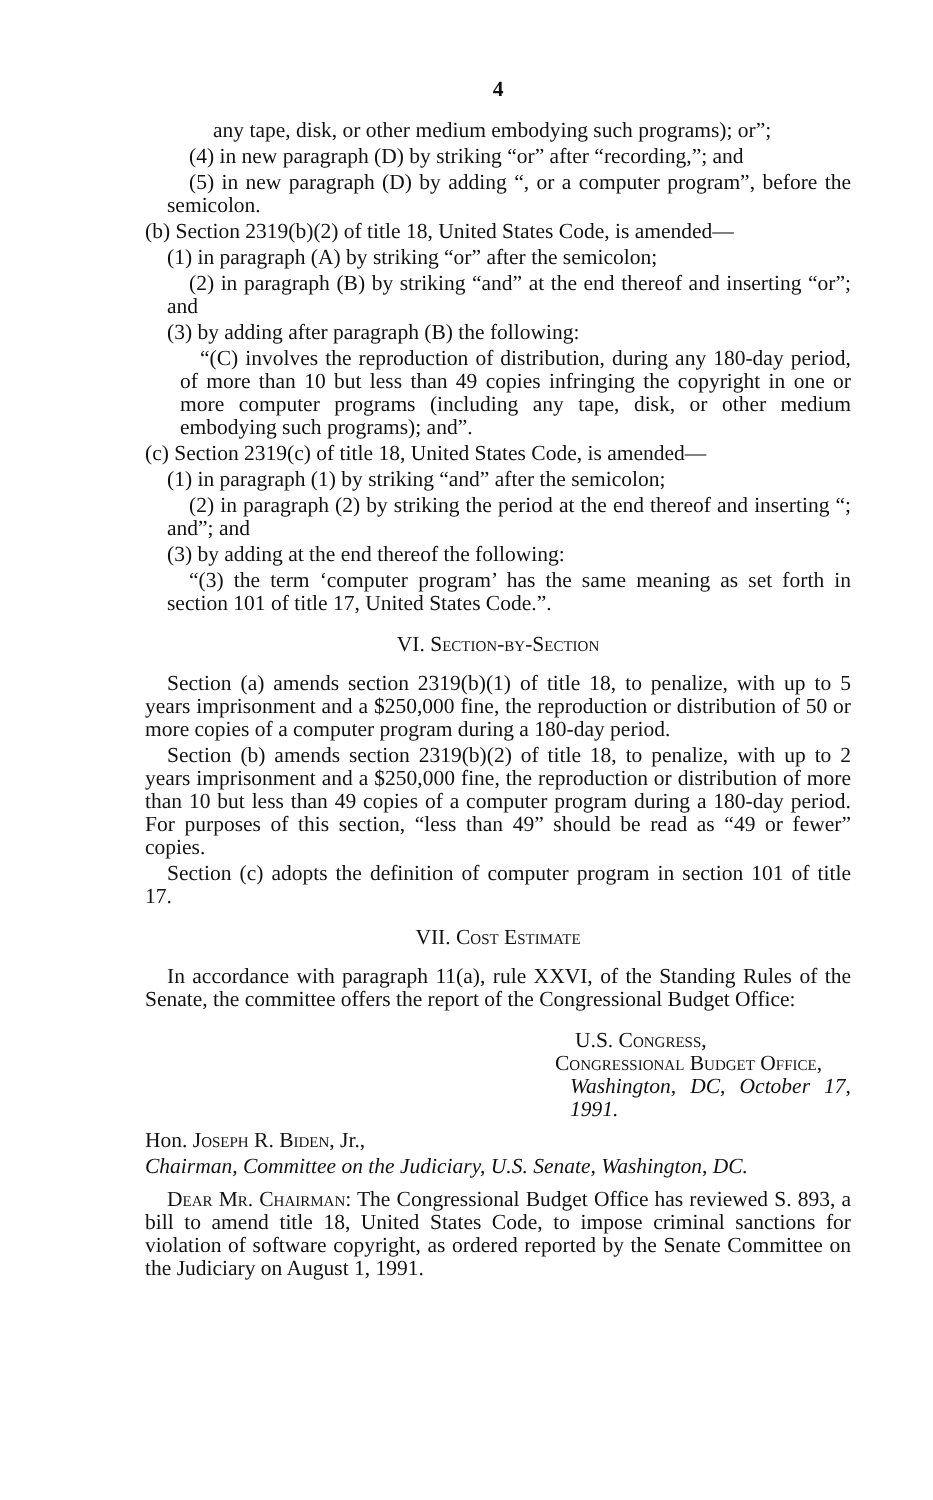4
any tape, disk, or other medium embodying such programs); or”;
(4) in new paragraph (D) by striking “or” after “recording,”; and
(5) in new paragraph (D) by adding “, or a computer program”, before the semicolon.
(b) Section 2319(b)(2) of title 18, United States Code, is amended—
(1) in paragraph (A) by striking “or” after the semicolon;
(2) in paragraph (B) by striking “and” at the end thereof and inserting “or”; and
(3) by adding after paragraph (B) the following:
“(C) involves the reproduction of distribution, during any 180-day period, of more than 10 but less than 49 copies infringing the copyright in one or more computer programs (including any tape, disk, or other medium embodying such programs); and”.
(c) Section 2319(c) of title 18, United States Code, is amended—
(1) in paragraph (1) by striking “and” after the semicolon;
(2) in paragraph (2) by striking the period at the end thereof and inserting “; and”; and
(3) by adding at the end thereof the following:
“(3) the term ‘computer program’ has the same meaning as set forth in section 101 of title 17, United States Code.”.
VI. Section-by-Section
Section (a) amends section 2319(b)(1) of title 18, to penalize, with up to 5 years imprisonment and a $250,000 fine, the reproduction or distribution of 50 or more copies of a computer program during a 180-day period.
Section (b) amends section 2319(b)(2) of title 18, to penalize, with up to 2 years imprisonment and a $250,000 fine, the reproduction or distribution of more than 10 but less than 49 copies of a computer program during a 180-day period. For purposes of this section, “less than 49” should be read as “49 or fewer” copies.
Section (c) adopts the definition of computer program in section 101 of title 17.
VII. Cost Estimate
In accordance with paragraph 11(a), rule XXVI, of the Standing Rules of the Senate, the committee offers the report of the Congressional Budget Office:
U.S. Congress,
Congressional Budget Office,
Washington, DC, October 17, 1991.
Hon. Joseph R. Biden, Jr.,
Chairman, Committee on the Judiciary, U.S. Senate, Washington, DC.
Dear Mr. Chairman: The Congressional Budget Office has reviewed S. 893, a bill to amend title 18, United States Code, to impose criminal sanctions for violation of software copyright, as ordered reported by the Senate Committee on the Judiciary on August 1, 1991.